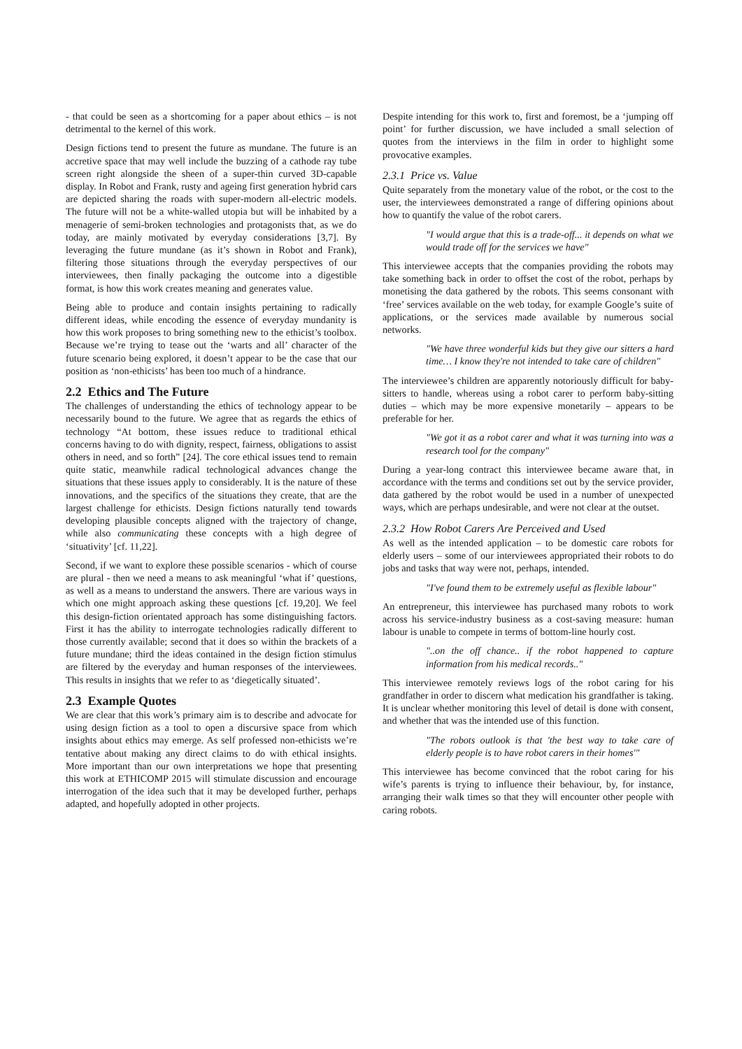- that could be seen as a shortcoming for a paper about ethics – is not detrimental to the kernel of this work.
Design fictions tend to present the future as mundane. The future is an accretive space that may well include the buzzing of a cathode ray tube screen right alongside the sheen of a super-thin curved 3D-capable display. In Robot and Frank, rusty and ageing first generation hybrid cars are depicted sharing the roads with super-modern all-electric models. The future will not be a white-walled utopia but will be inhabited by a menagerie of semi-broken technologies and protagonists that, as we do today, are mainly motivated by everyday considerations [3,7]. By leveraging the future mundane (as it’s shown in Robot and Frank), filtering those situations through the everyday perspectives of our interviewees, then finally packaging the outcome into a digestible format, is how this work creates meaning and generates value.
Being able to produce and contain insights pertaining to radically different ideas, while encoding the essence of everyday mundanity is how this work proposes to bring something new to the ethicist’s toolbox. Because we’re trying to tease out the ‘warts and all’ character of the future scenario being explored, it doesn’t appear to be the case that our position as ‘non-ethicists’ has been too much of a hindrance.
2.2 Ethics and The Future
The challenges of understanding the ethics of technology appear to be necessarily bound to the future. We agree that as regards the ethics of technology “At bottom, these issues reduce to traditional ethical concerns having to do with dignity, respect, fairness, obligations to assist others in need, and so forth” [24]. The core ethical issues tend to remain quite static, meanwhile radical technological advances change the situations that these issues apply to considerably. It is the nature of these innovations, and the specifics of the situations they create, that are the largest challenge for ethicists. Design fictions naturally tend towards developing plausible concepts aligned with the trajectory of change, while also communicating these concepts with a high degree of ‘situativity’ [cf. 11,22].
Second, if we want to explore these possible scenarios - which of course are plural - then we need a means to ask meaningful ‘what if’ questions, as well as a means to understand the answers. There are various ways in which one might approach asking these questions [cf. 19,20]. We feel this design-fiction orientated approach has some distinguishing factors. First it has the ability to interrogate technologies radically different to those currently available; second that it does so within the brackets of a future mundane; third the ideas contained in the design fiction stimulus are filtered by the everyday and human responses of the interviewees. This results in insights that we refer to as ‘diegetically situated’.
2.3 Example Quotes
We are clear that this work’s primary aim is to describe and advocate for using design fiction as a tool to open a discursive space from which insights about ethics may emerge. As self professed non-ethicists we’re tentative about making any direct claims to do with ethical insights. More important than our own interpretations we hope that presenting this work at ETHICOMP 2015 will stimulate discussion and encourage interrogation of the idea such that it may be developed further, perhaps adapted, and hopefully adopted in other projects.
Despite intending for this work to, first and foremost, be a ‘jumping off point’ for further discussion, we have included a small selection of quotes from the interviews in the film in order to highlight some provocative examples.
2.3.1 Price vs. Value
Quite separately from the monetary value of the robot, or the cost to the user, the interviewees demonstrated a range of differing opinions about how to quantify the value of the robot carers.
"I would argue that this is a trade-off... it depends on what we would trade off for the services we have"
This interviewee accepts that the companies providing the robots may take something back in order to offset the cost of the robot, perhaps by monetising the data gathered by the robots. This seems consonant with ‘free’ services available on the web today, for example Google’s suite of applications, or the services made available by numerous social networks.
"We have three wonderful kids but they give our sitters a hard time… I know they're not intended to take care of children"
The interviewee’s children are apparently notoriously difficult for baby-sitters to handle, whereas using a robot carer to perform baby-sitting duties – which may be more expensive monetarily – appears to be preferable for her.
"We got it as a robot carer and what it was turning into was a research tool for the company"
During a year-long contract this interviewee became aware that, in accordance with the terms and conditions set out by the service provider, data gathered by the robot would be used in a number of unexpected ways, which are perhaps undesirable, and were not clear at the outset.
2.3.2 How Robot Carers Are Perceived and Used
As well as the intended application – to be domestic care robots for elderly users – some of our interviewees appropriated their robots to do jobs and tasks that way were not, perhaps, intended.
"I've found them to be extremely useful as flexible labour"
An entrepreneur, this interviewee has purchased many robots to work across his service-industry business as a cost-saving measure: human labour is unable to compete in terms of bottom-line hourly cost.
"..on the off chance.. if the robot happened to capture information from his medical records.."
This interviewee remotely reviews logs of the robot caring for his grandfather in order to discern what medication his grandfather is taking. It is unclear whether monitoring this level of detail is done with consent, and whether that was the intended use of this function.
"The robots outlook is that 'the best way to take care of elderly people is to have robot carers in their homes'"
This interviewee has become convinced that the robot caring for his wife’s parents is trying to influence their behaviour, by, for instance, arranging their walk times so that they will encounter other people with caring robots.